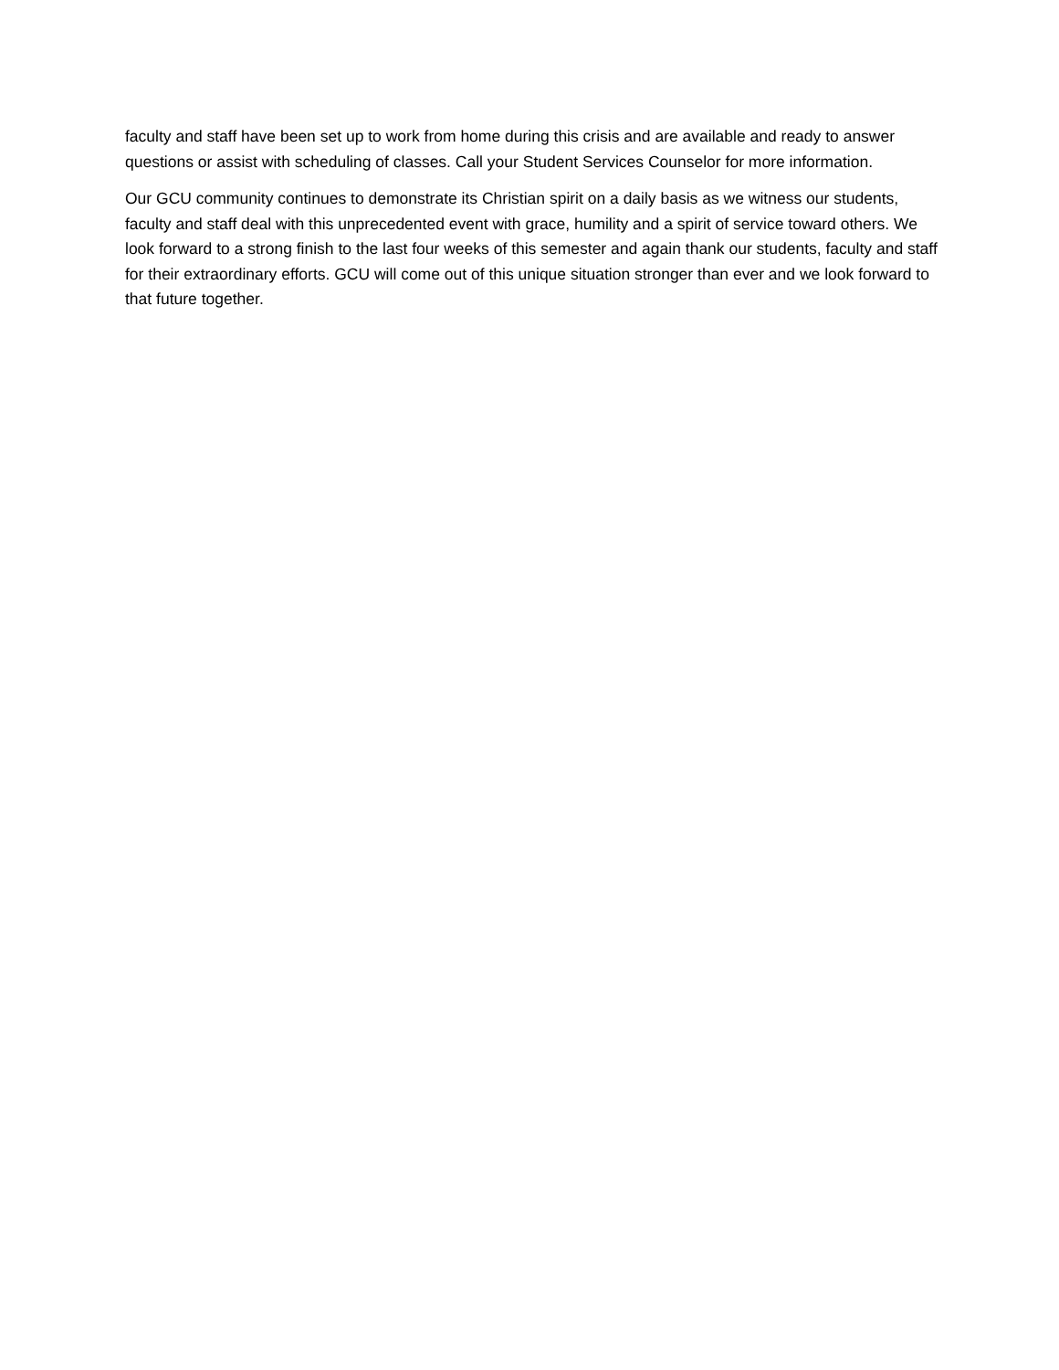faculty and staff have been set up to work from home during this crisis and are available and ready to answer questions or assist with scheduling of classes. Call your Student Services Counselor for more information.
Our GCU community continues to demonstrate its Christian spirit on a daily basis as we witness our students, faculty and staff deal with this unprecedented event with grace, humility and a spirit of service toward others. We look forward to a strong finish to the last four weeks of this semester and again thank our students, faculty and staff for their extraordinary efforts. GCU will come out of this unique situation stronger than ever and we look forward to that future together.